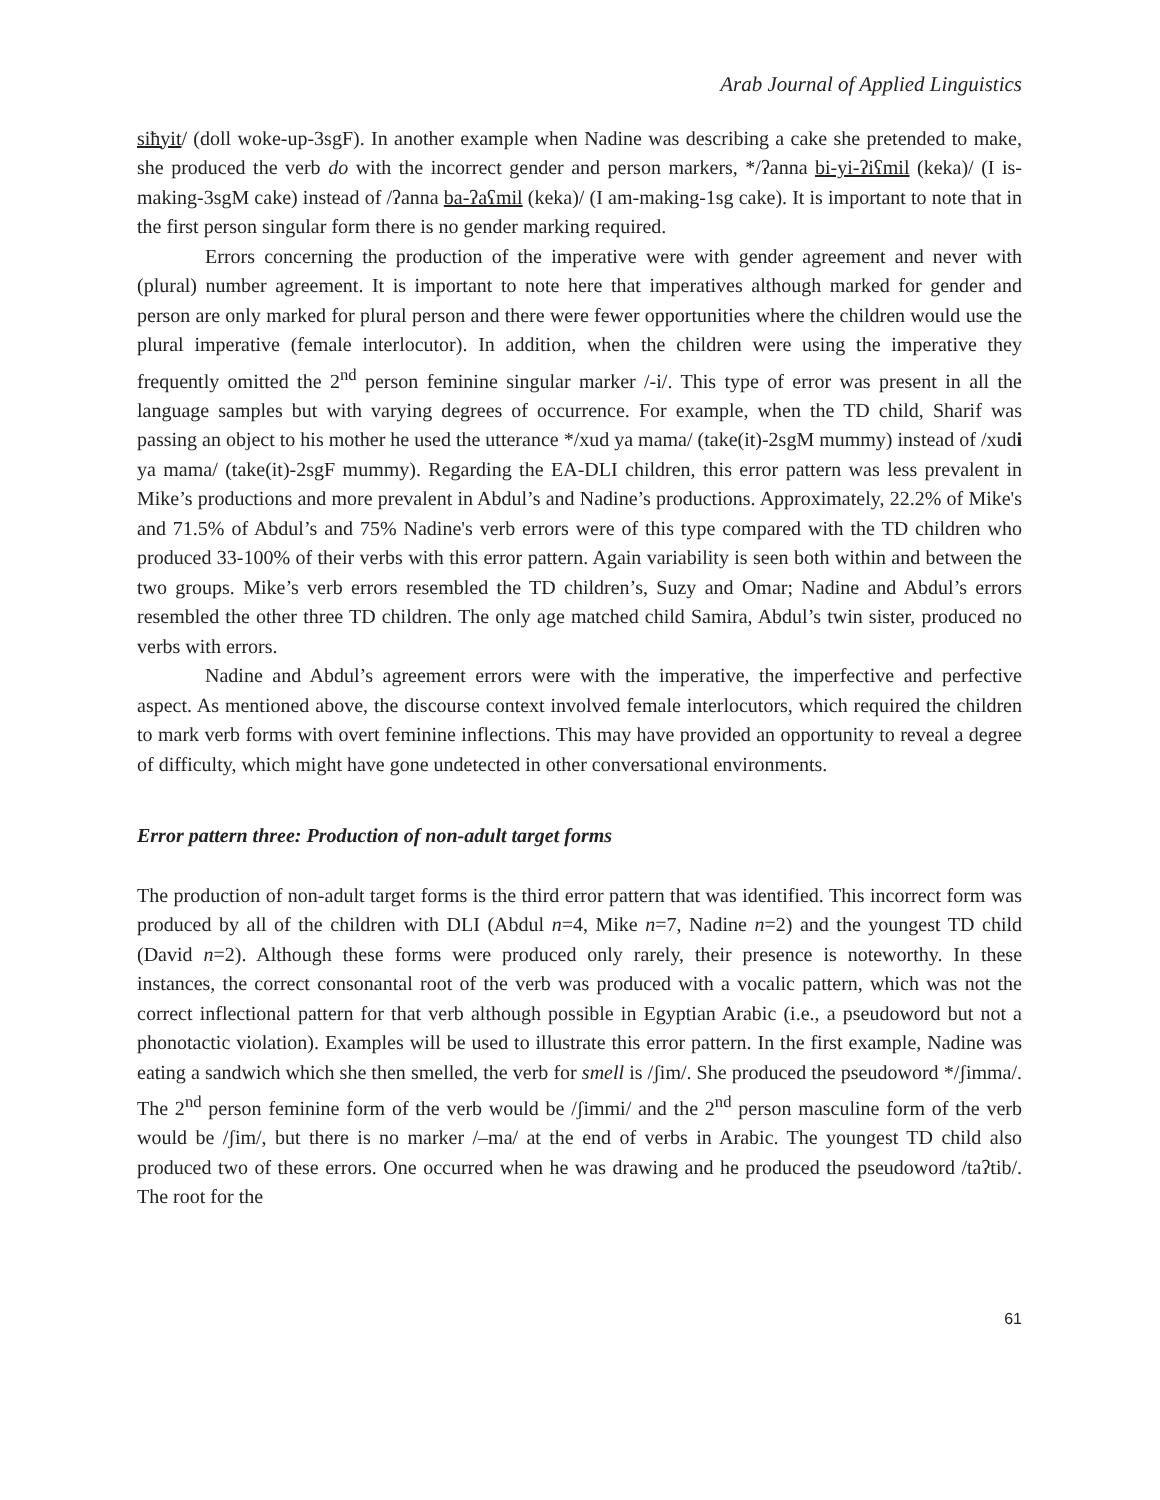Arab Journal of Applied Linguistics
siħyit/ (doll woke-up-3sgF). In another example when Nadine was describing a cake she pretended to make, she produced the verb do with the incorrect gender and person markers, */ʔanna bi-yi-ʔiʕmil (keka)/ (I is-making-3sgM cake) instead of /ʔanna ba-ʔaʕmil (keka)/ (I am-making-1sg cake). It is important to note that in the first person singular form there is no gender marking required.
Errors concerning the production of the imperative were with gender agreement and never with (plural) number agreement. It is important to note here that imperatives although marked for gender and person are only marked for plural person and there were fewer opportunities where the children would use the plural imperative (female interlocutor). In addition, when the children were using the imperative they frequently omitted the 2<sup>nd</sup> person feminine singular marker /-i/. This type of error was present in all the language samples but with varying degrees of occurrence. For example, when the TD child, Sharif was passing an object to his mother he used the utterance */xud ya mama/ (take(it)-2sgM mummy) instead of /xudi ya mama/ (take(it)-2sgF mummy). Regarding the EA-DLI children, this error pattern was less prevalent in Mike’s productions and more prevalent in Abdul’s and Nadine’s productions. Approximately, 22.2% of Mike's and 71.5% of Abdul’s and 75% Nadine's verb errors were of this type compared with the TD children who produced 33-100% of their verbs with this error pattern. Again variability is seen both within and between the two groups. Mike’s verb errors resembled the TD children’s, Suzy and Omar; Nadine and Abdul’s errors resembled the other three TD children. The only age matched child Samira, Abdul’s twin sister, produced no verbs with errors.
Nadine and Abdul’s agreement errors were with the imperative, the imperfective and perfective aspect. As mentioned above, the discourse context involved female interlocutors, which required the children to mark verb forms with overt feminine inflections. This may have provided an opportunity to reveal a degree of difficulty, which might have gone undetected in other conversational environments.
Error pattern three: Production of non-adult target forms
The production of non-adult target forms is the third error pattern that was identified. This incorrect form was produced by all of the children with DLI (Abdul n=4, Mike n=7, Nadine n=2) and the youngest TD child (David n=2). Although these forms were produced only rarely, their presence is noteworthy. In these instances, the correct consonantal root of the verb was produced with a vocalic pattern, which was not the correct inflectional pattern for that verb although possible in Egyptian Arabic (i.e., a pseudoword but not a phonotactic violation). Examples will be used to illustrate this error pattern. In the first example, Nadine was eating a sandwich which she then smelled, the verb for smell is /ʃim/. She produced the pseudoword */ʃimma/. The 2<sup>nd</sup> person feminine form of the verb would be /ʃimmi/ and the 2<sup>nd</sup> person masculine form of the verb would be /ʃim/, but there is no marker /–ma/ at the end of verbs in Arabic. The youngest TD child also produced two of these errors. One occurred when he was drawing and he produced the pseudoword /taʔtib/. The root for the
61